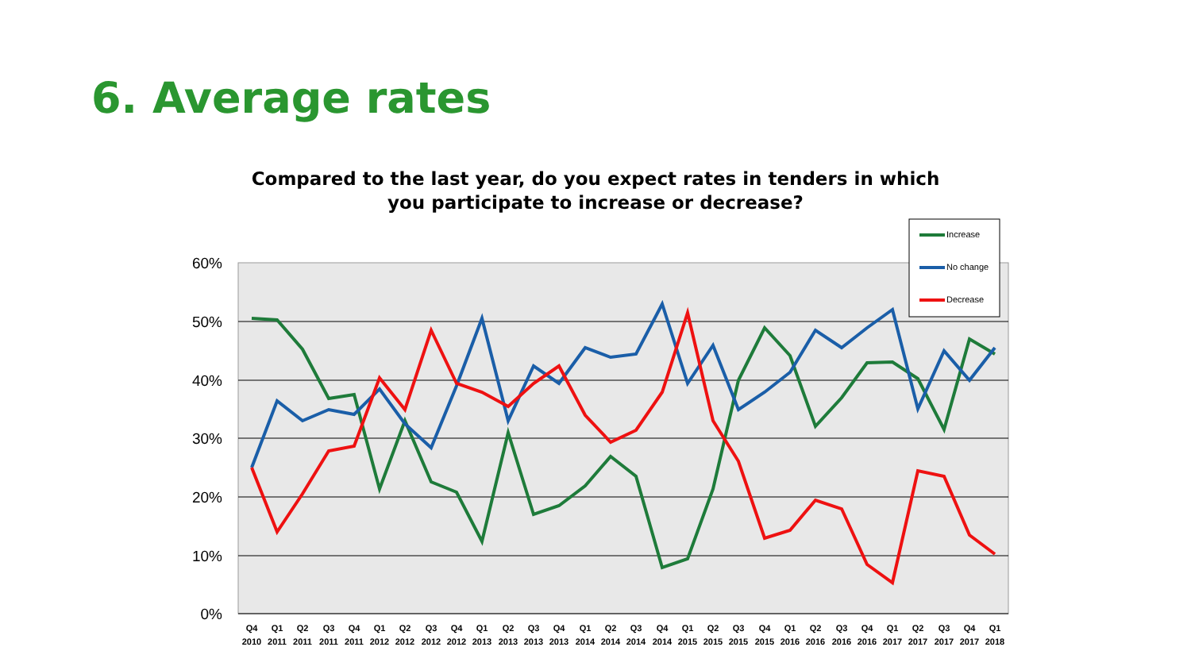6. Average rates
Compared to the last year, do you expect rates in tenders in which you participate to increase or decrease?
60%
50%
40%
30%
20%
10%
0%
Q4
2010
Q1
2011
Q2
2011
Q3
2011
Q4
2011
Q1
2012
Q2
2012
Q3
2012
Q4
2012
Q1
2013
Q2
2013
Q3
2013
Q4
2013
Q1
2014
Q2
2014
Q3
2014
Q4
2014
Q1
2015
Q2
2015
Q3
2015
Q4
2015
Q1
2016
Q2
2016
Q3
2016
Q4
2016
Q1
2017
Q2
2017
Q3
2017
Q4
2017
Q1
2018
Increase
No change
Decrease